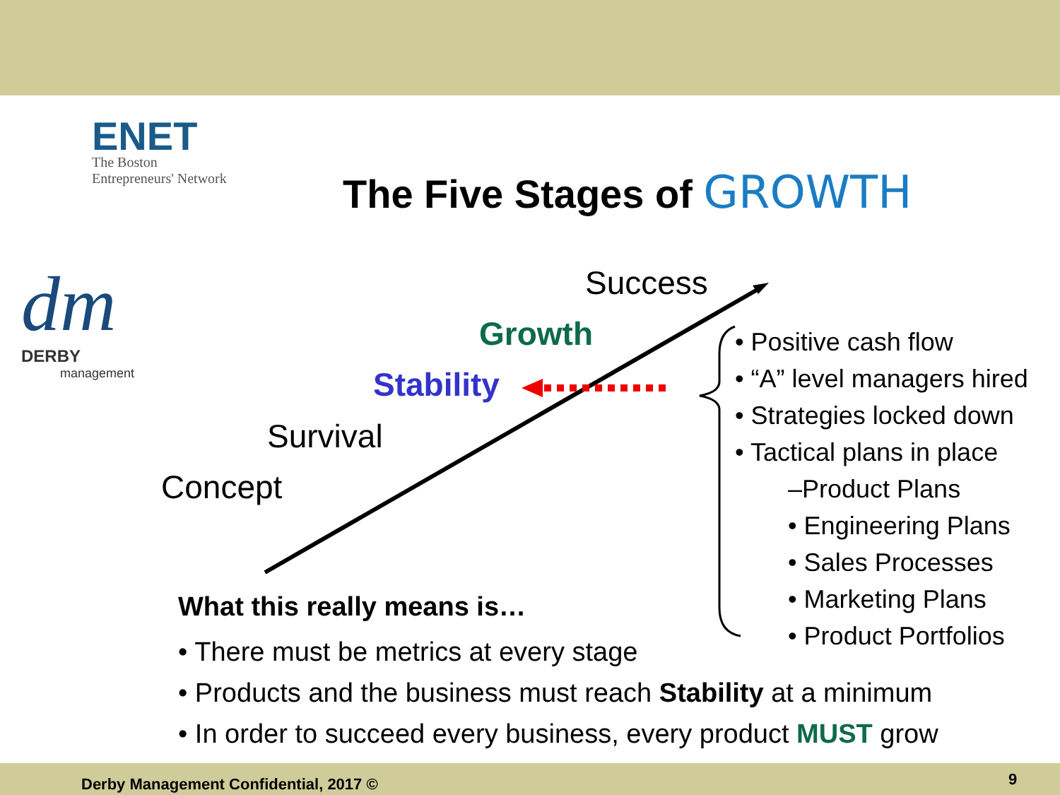ENET
The Boston
Entrepreneurs' Network
dm
DERBY
management
The Five Stages of GROWTH
Success
Growth
Stability
Survival
Concept
• Positive cash flow
• “A” level managers hired
• Strategies locked down
• Tactical plans in place
–Product Plans
• Engineering Plans
• Sales Processes
• Marketing Plans
• Product Portfolios
What this really means is…
• There must be metrics at every stage
• Products and the business must reach Stability at a minimum
• In order to succeed every business, every product MUST grow
Derby Management Confidential, 2017 ©
9